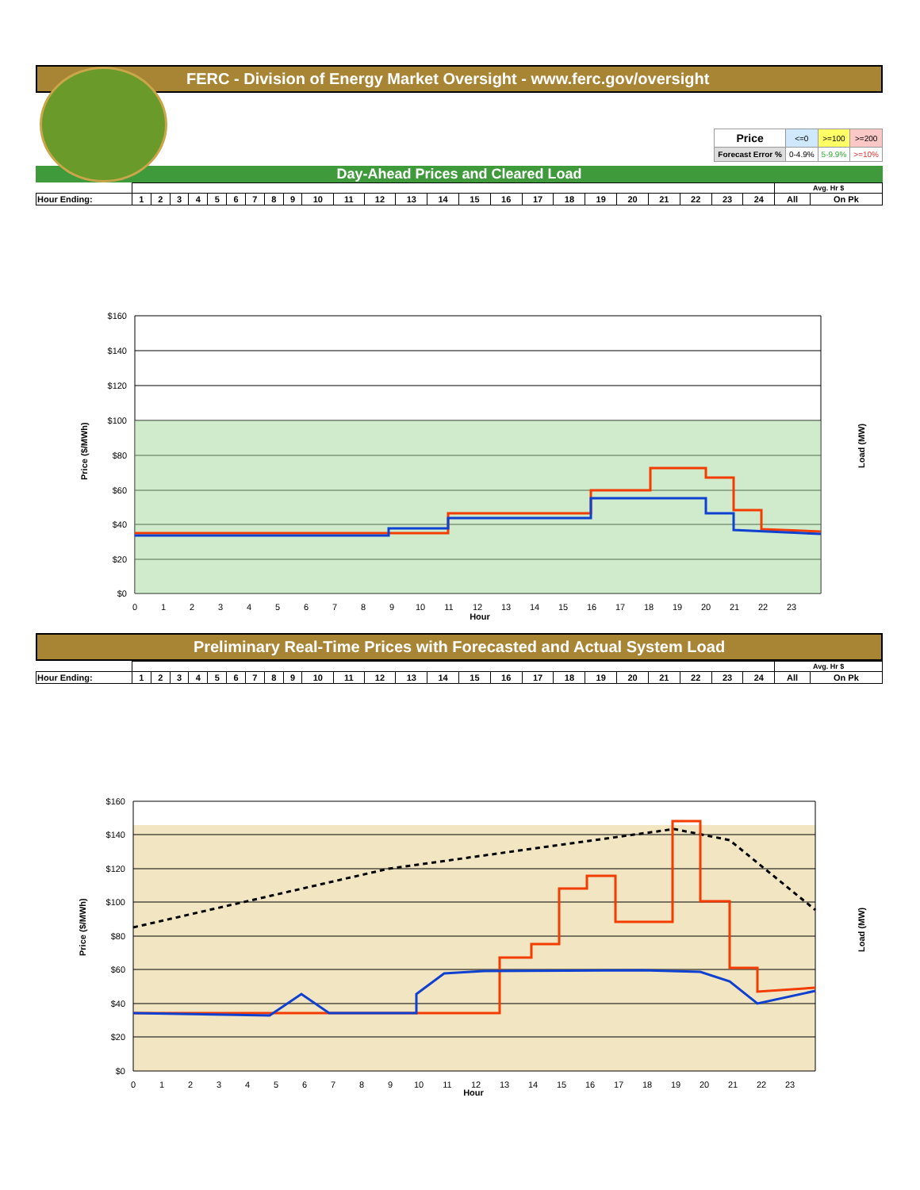FERC - Division of Energy Market Oversight - www.ferc.gov/oversight
| Price | <=0 | >=100 | >=200 |
| Forecast Error % | 0-4.9% | 5-9.9% | >=10% |
Day-Ahead Prices and Cleared Load
| | | | | | | | | | | | | | | | | | | | | | | | | | Avg. Hr $ | |
| Hour Ending: | 1 | 2 | 3 | 4 | 5 | 6 | 7 | 8 | 9 | 10 | 11 | 12 | 13 | 14 | 15 | 16 | 17 | 18 | 19 | 20 | 21 | 22 | 23 | 24 | All | On Pk |
Price ($/MWh)
Load (MW)
$160
$140
$120
$100
$80
$60
$40
$20
$0
0
1
2
3
4
5
6
7
8
9
10
11
12
13
14
15
16
17
18
19
20
21
22
23
Hour
Preliminary Real-Time Prices with Forecasted and Actual System Load
| | | | | | | | | | | | | | | | | | | | | | | | | | Avg. Hr $ | |
| Hour Ending: | 1 | 2 | 3 | 4 | 5 | 6 | 7 | 8 | 9 | 10 | 11 | 12 | 13 | 14 | 15 | 16 | 17 | 18 | 19 | 20 | 21 | 22 | 23 | 24 | All | On Pk |
Price ($/MWh)
Load (MW)
$160
$140
$120
$100
$80
$60
$40
$20
$0
0
1
2
3
4
5
6
7
8
9
10
11
12
13
14
15
16
17
18
19
20
21
22
23
Hour